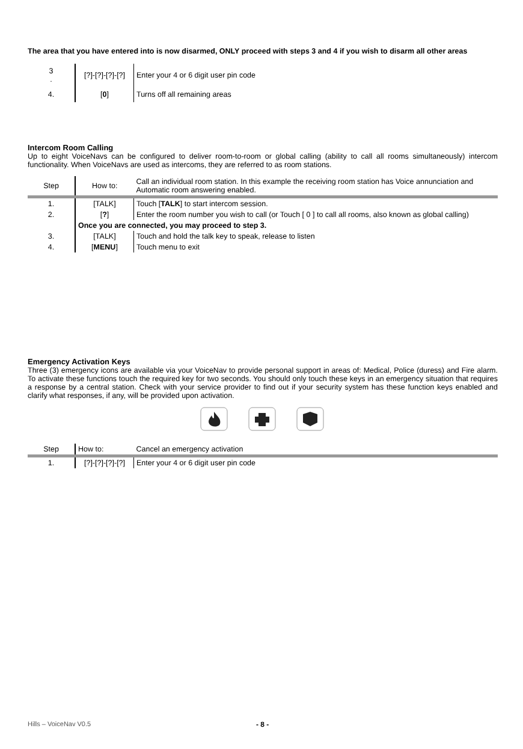The area that you have entered into is now disarmed, ONLY proceed with steps 3 and 4 if you wish to disarm all other areas
| 3 . | [?]-[?]-[?]-[?] | Enter your 4 or 6 digit user pin code |
| 4. | [ 0 ] | Turns off all remaining areas |
Intercom Room Calling
Up to eight VoiceNavs can be configured to deliver room-to-room or global calling (ability to call all rooms simultaneously) intercom functionality. When VoiceNavs are used as intercoms, they are referred to as room stations.
| Step | How to: | Call an individual room station. In this example the receiving room station has Voice annunciation and Automatic room answering enabled. |
| 1. | [TALK] | Touch [ TALK ] to start intercom session. |
| 2. | [ ? ] | Enter the room number you wish to call (or Touch [ 0 ] to call all rooms, also known as global calling) |
| | Once you are connected, you may proceed to step 3. | |
| 3. | [TALK] | Touch and hold the talk key to speak, release to listen |
| 4. | [ MENU ] | Touch menu to exit |
Emergency Activation Keys
Three (3) emergency icons are available via your VoiceNav to provide personal support in areas of: Medical, Police (duress) and Fire alarm. To activate these functions touch the required key for two seconds. You should only touch these keys in an emergency situation that requires a response by a central station. Check with your service provider to find out if your security system has these function keys enabled and clarify what responses, if any, will be provided upon activation.
| Step | How to: | Cancel an emergency activation |
| 1. | [?]-[?]-[?]-[?] | Enter your 4 or 6 digit user pin code |
Hills – VoiceNav V0.5 - 8 -